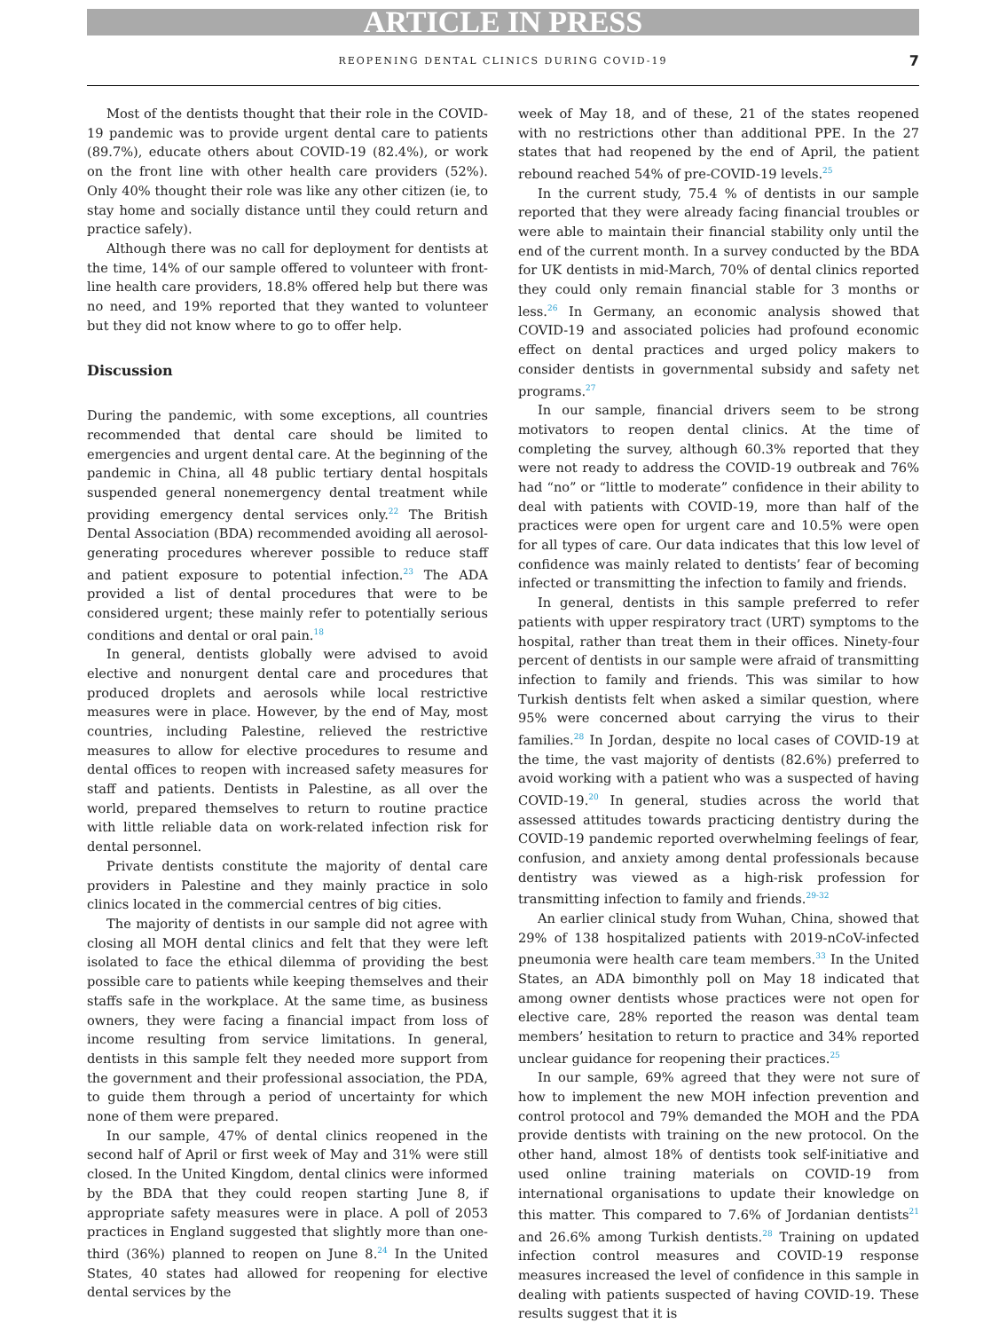ARTICLE IN PRESS
REOPENING DENTAL CLINICS DURING COVID-19 7
Most of the dentists thought that their role in the COVID-19 pandemic was to provide urgent dental care to patients (89.7%), educate others about COVID-19 (82.4%), or work on the front line with other health care providers (52%). Only 40% thought their role was like any other citizen (ie, to stay home and socially distance until they could return and practice safely).
Although there was no call for deployment for dentists at the time, 14% of our sample offered to volunteer with front-line health care providers, 18.8% offered help but there was no need, and 19% reported that they wanted to volunteer but they did not know where to go to offer help.
Discussion
During the pandemic, with some exceptions, all countries recommended that dental care should be limited to emergencies and urgent dental care. At the beginning of the pandemic in China, all 48 public tertiary dental hospitals suspended general nonemergency dental treatment while providing emergency dental services only.<sup>22</sup> The British Dental Association (BDA) recommended avoiding all aerosol-generating procedures wherever possible to reduce staff and patient exposure to potential infection.<sup>23</sup> The ADA provided a list of dental procedures that were to be considered urgent; these mainly refer to potentially serious conditions and dental or oral pain.<sup>18</sup>
In general, dentists globally were advised to avoid elective and nonurgent dental care and procedures that produced droplets and aerosols while local restrictive measures were in place. However, by the end of May, most countries, including Palestine, relieved the restrictive measures to allow for elective procedures to resume and dental offices to reopen with increased safety measures for staff and patients. Dentists in Palestine, as all over the world, prepared themselves to return to routine practice with little reliable data on work-related infection risk for dental personnel.
Private dentists constitute the majority of dental care providers in Palestine and they mainly practice in solo clinics located in the commercial centres of big cities.
The majority of dentists in our sample did not agree with closing all MOH dental clinics and felt that they were left isolated to face the ethical dilemma of providing the best possible care to patients while keeping themselves and their staffs safe in the workplace. At the same time, as business owners, they were facing a financial impact from loss of income resulting from service limitations. In general, dentists in this sample felt they needed more support from the government and their professional association, the PDA, to guide them through a period of uncertainty for which none of them were prepared.
In our sample, 47% of dental clinics reopened in the second half of April or first week of May and 31% were still closed. In the United Kingdom, dental clinics were informed by the BDA that they could reopen starting June 8, if appropriate safety measures were in place. A poll of 2053 practices in England suggested that slightly more than one-third (36%) planned to reopen on June 8.<sup>24</sup> In the United States, 40 states had allowed for reopening for elective dental services by the
week of May 18, and of these, 21 of the states reopened with no restrictions other than additional PPE. In the 27 states that had reopened by the end of April, the patient rebound reached 54% of pre-COVID-19 levels.<sup>25</sup>
In the current study, 75.4 % of dentists in our sample reported that they were already facing financial troubles or were able to maintain their financial stability only until the end of the current month. In a survey conducted by the BDA for UK dentists in mid-March, 70% of dental clinics reported they could only remain financial stable for 3 months or less.<sup>26</sup> In Germany, an economic analysis showed that COVID-19 and associated policies had profound economic effect on dental practices and urged policy makers to consider dentists in governmental subsidy and safety net programs.<sup>27</sup>
In our sample, financial drivers seem to be strong motivators to reopen dental clinics. At the time of completing the survey, although 60.3% reported that they were not ready to address the COVID-19 outbreak and 76% had “no” or “little to moderate” confidence in their ability to deal with patients with COVID-19, more than half of the practices were open for urgent care and 10.5% were open for all types of care. Our data indicates that this low level of confidence was mainly related to dentists’ fear of becoming infected or transmitting the infection to family and friends.
In general, dentists in this sample preferred to refer patients with upper respiratory tract (URT) symptoms to the hospital, rather than treat them in their offices. Ninety-four percent of dentists in our sample were afraid of transmitting infection to family and friends. This was similar to how Turkish dentists felt when asked a similar question, where 95% were concerned about carrying the virus to their families.<sup>28</sup> In Jordan, despite no local cases of COVID-19 at the time, the vast majority of dentists (82.6%) preferred to avoid working with a patient who was a suspected of having COVID-19.<sup>20</sup> In general, studies across the world that assessed attitudes towards practicing dentistry during the COVID-19 pandemic reported overwhelming feelings of fear, confusion, and anxiety among dental professionals because dentistry was viewed as a high-risk profession for transmitting infection to family and friends.<sup>29-32</sup>
An earlier clinical study from Wuhan, China, showed that 29% of 138 hospitalized patients with 2019-nCoV-infected pneumonia were health care team members.<sup>33</sup> In the United States, an ADA bimonthly poll on May 18 indicated that among owner dentists whose practices were not open for elective care, 28% reported the reason was dental team members’ hesitation to return to practice and 34% reported unclear guidance for reopening their practices.<sup>25</sup>
In our sample, 69% agreed that they were not sure of how to implement the new MOH infection prevention and control protocol and 79% demanded the MOH and the PDA provide dentists with training on the new protocol. On the other hand, almost 18% of dentists took self-initiative and used online training materials on COVID-19 from international organisations to update their knowledge on this matter. This compared to 7.6% of Jordanian dentists<sup>21</sup> and 26.6% among Turkish dentists.<sup>28</sup> Training on updated infection control measures and COVID-19 response measures increased the level of confidence in this sample in dealing with patients suspected of having COVID-19. These results suggest that it is